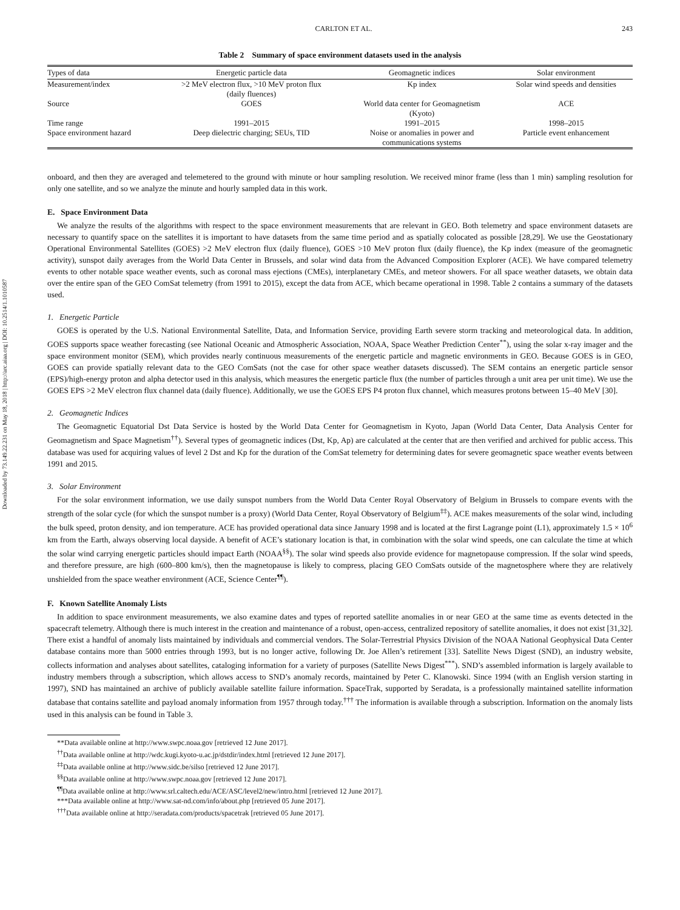Downloaded by 73.149.22.231 on May 18, 2018 | http://arc.aiaa.org | DOI: 10.2514/1.1010587
CARLTON ET AL. 243
Table 2 Summary of space environment datasets used in the analysis
| Types of data | Energetic particle data | Geomagnetic indices | Solar environment |
| --- | --- | --- | --- |
| Measurement/index | >2 MeV electron flux, >10 MeV proton flux (daily fluences) | Kp index | Solar wind speeds and densities |
| Source | GOES | World data center for Geomagnetism (Kyoto) | ACE |
| Time range | 1991–2015 | 1991–2015 | 1998–2015 |
| Space environment hazard | Deep dielectric charging; SEUs, TID | Noise or anomalies in power and communications systems | Particle event enhancement |
onboard, and then they are averaged and telemetered to the ground with minute or hour sampling resolution. We received minor frame (less than 1 min) sampling resolution for only one satellite, and so we analyze the minute and hourly sampled data in this work.
E. Space Environment Data
We analyze the results of the algorithms with respect to the space environment measurements that are relevant in GEO. Both telemetry and space environment datasets are necessary to quantify space on the satellites it is important to have datasets from the same time period and as spatially colocated as possible [28,29]. We use the Geostationary Operational Environmental Satellites (GOES) >2 MeV electron flux (daily fluence), GOES >10 MeV proton flux (daily fluence), the Kp index (measure of the geomagnetic activity), sunspot daily averages from the World Data Center in Brussels, and solar wind data from the Advanced Composition Explorer (ACE). We have compared telemetry events to other notable space weather events, such as coronal mass ejections (CMEs), interplanetary CMEs, and meteor showers. For all space weather datasets, we obtain data over the entire span of the GEO ComSat telemetry (from 1991 to 2015), except the data from ACE, which became operational in 1998. Table 2 contains a summary of the datasets used.
1. Energetic Particle
GOES is operated by the U.S. National Environmental Satellite, Data, and Information Service, providing Earth severe storm tracking and meteorological data. In addition, GOES supports space weather forecasting (see National Oceanic and Atmospheric Association, NOAA, Space Weather Prediction Center<sup>**</sup>), using the solar x-ray imager and the space environment monitor (SEM), which provides nearly continuous measurements of the energetic particle and magnetic environments in GEO. Because GOES is in GEO, GOES can provide spatially relevant data to the GEO ComSats (not the case for other space weather datasets discussed). The SEM contains an energetic particle sensor (EPS)/high-energy proton and alpha detector used in this analysis, which measures the energetic particle flux (the number of particles through a unit area per unit time). We use the GOES EPS >2 MeV electron flux channel data (daily fluence). Additionally, we use the GOES EPS P4 proton flux channel, which measures protons between 15–40 MeV [30].
2. Geomagnetic Indices
The Geomagnetic Equatorial Dst Data Service is hosted by the World Data Center for Geomagnetism in Kyoto, Japan (World Data Center, Data Analysis Center for Geomagnetism and Space Magnetism<sup>††</sup>). Several types of geomagnetic indices (Dst, Kp, Ap) are calculated at the center that are then verified and archived for public access. This database was used for acquiring values of level 2 Dst and Kp for the duration of the ComSat telemetry for determining dates for severe geomagnetic space weather events between 1991 and 2015.
3. Solar Environment
For the solar environment information, we use daily sunspot numbers from the World Data Center Royal Observatory of Belgium in Brussels to compare events with the strength of the solar cycle (for which the sunspot number is a proxy) (World Data Center, Royal Observatory of Belgium<sup>‡‡</sup>). ACE makes measurements of the solar wind, including the bulk speed, proton density, and ion temperature. ACE has provided operational data since January 1998 and is located at the first Lagrange point (L1), approximately 1.5 × 10<sup>6</sup> km from the Earth, always observing local dayside. A benefit of ACE’s stationary location is that, in combination with the solar wind speeds, one can calculate the time at which the solar wind carrying energetic particles should impact Earth (NOAA<sup>§§</sup>). The solar wind speeds also provide evidence for magnetopause compression. If the solar wind speeds, and therefore pressure, are high (600–800 km/s), then the magnetopause is likely to compress, placing GEO ComSats outside of the magnetosphere where they are relatively unshielded from the space weather environment (ACE, Science Center<sup>¶¶</sup>).
F. Known Satellite Anomaly Lists
In addition to space environment measurements, we also examine dates and types of reported satellite anomalies in or near GEO at the same time as events detected in the spacecraft telemetry. Although there is much interest in the creation and maintenance of a robust, open-access, centralized repository of satellite anomalies, it does not exist [31,32]. There exist a handful of anomaly lists maintained by individuals and commercial vendors. The Solar-Terrestrial Physics Division of the NOAA National Geophysical Data Center database contains more than 5000 entries through 1993, but is no longer active, following Dr. Joe Allen’s retirement [33]. Satellite News Digest (SND), an industry website, collects information and analyses about satellites, cataloging information for a variety of purposes (Satellite News Digest<sup>***</sup>). SND’s assembled information is largely available to industry members through a subscription, which allows access to SND’s anomaly records, maintained by Peter C. Klanowski. Since 1994 (with an English version starting in 1997), SND has maintained an archive of publicly available satellite failure information. SpaceTrak, supported by Seradata, is a professionally maintained satellite information database that contains satellite and payload anomaly information from 1957 through today.<sup>†††</sup> The information is available through a subscription. Information on the anomaly lists used in this analysis can be found in Table 3.
**Data available online at http://www.swpc.noaa.gov [retrieved 12 June 2017].
<sup>††</sup> Data available online at http://wdc.kugi.kyoto-u.ac.jp/dstdir/index.html [retrieved 12 June 2017].
<sup>‡‡</sup> Data available online at http://www.sidc.be/silso [retrieved 12 June 2017].
<sup>§§</sup> Data available online at http://www.swpc.noaa.gov [retrieved 12 June 2017].
<sup>¶¶</sup> Data available online at http://www.srl.caltech.edu/ACE/ASC/level2/new/intro.html [retrieved 12 June 2017].
***Data available online at http://www.sat-nd.com/info/about.php [retrieved 05 June 2017].
<sup>†††</sup> Data available online at http://seradata.com/products/spacetrak [retrieved 05 June 2017].